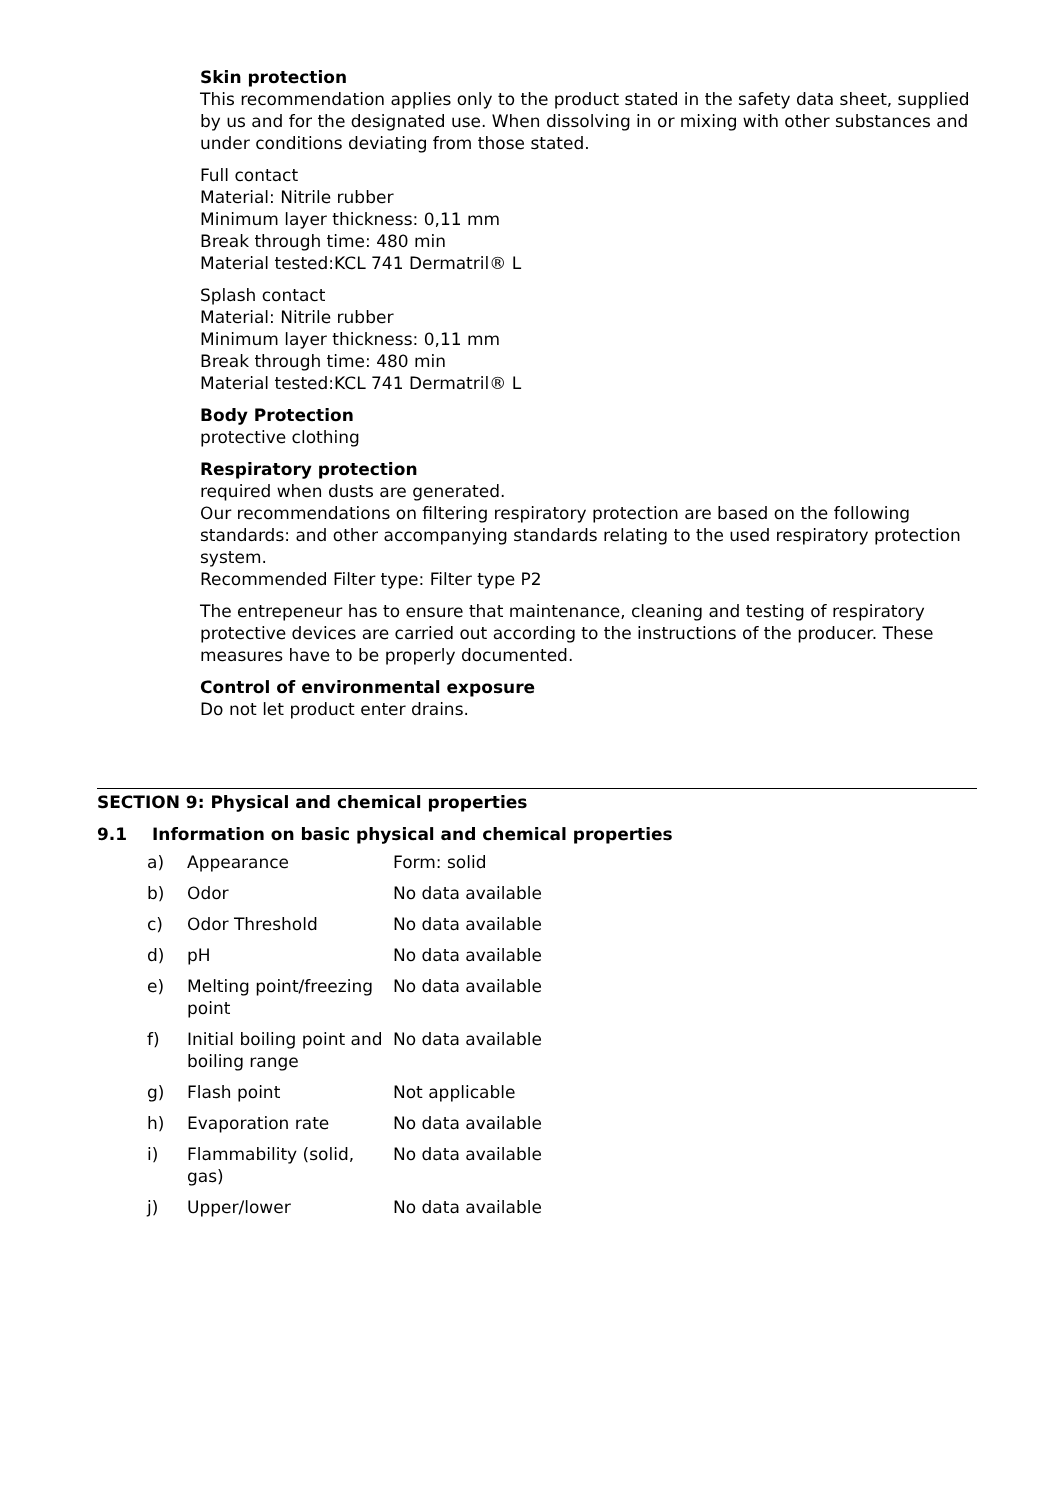Skin protection
This recommendation applies only to the product stated in the safety data sheet, supplied by us and for the designated use. When dissolving in or mixing with other substances and under conditions deviating from those stated.
Full contact
Material: Nitrile rubber
Minimum layer thickness: 0,11 mm
Break through time: 480 min
Material tested:KCL 741 Dermatril® L
Splash contact
Material: Nitrile rubber
Minimum layer thickness: 0,11 mm
Break through time: 480 min
Material tested:KCL 741 Dermatril® L
Body Protection
protective clothing
Respiratory protection
required when dusts are generated.
Our recommendations on filtering respiratory protection are based on the following standards: and other accompanying standards relating to the used respiratory protection system.
Recommended Filter type: Filter type P2
The entrepeneur has to ensure that maintenance, cleaning and testing of respiratory protective devices are carried out according to the instructions of the producer. These measures have to be properly documented.
Control of environmental exposure
Do not let product enter drains.
SECTION 9: Physical and chemical properties
9.1 Information on basic physical and chemical properties
| a) | Appearance | Form: solid |
| b) | Odor | No data available |
| c) | Odor Threshold | No data available |
| d) | pH | No data available |
| e) | Melting point/freezing point | No data available |
| f) | Initial boiling point and boiling range | No data available |
| g) | Flash point | Not applicable |
| h) | Evaporation rate | No data available |
| i) | Flammability (solid, gas) | No data available |
| j) | Upper/lower | No data available |